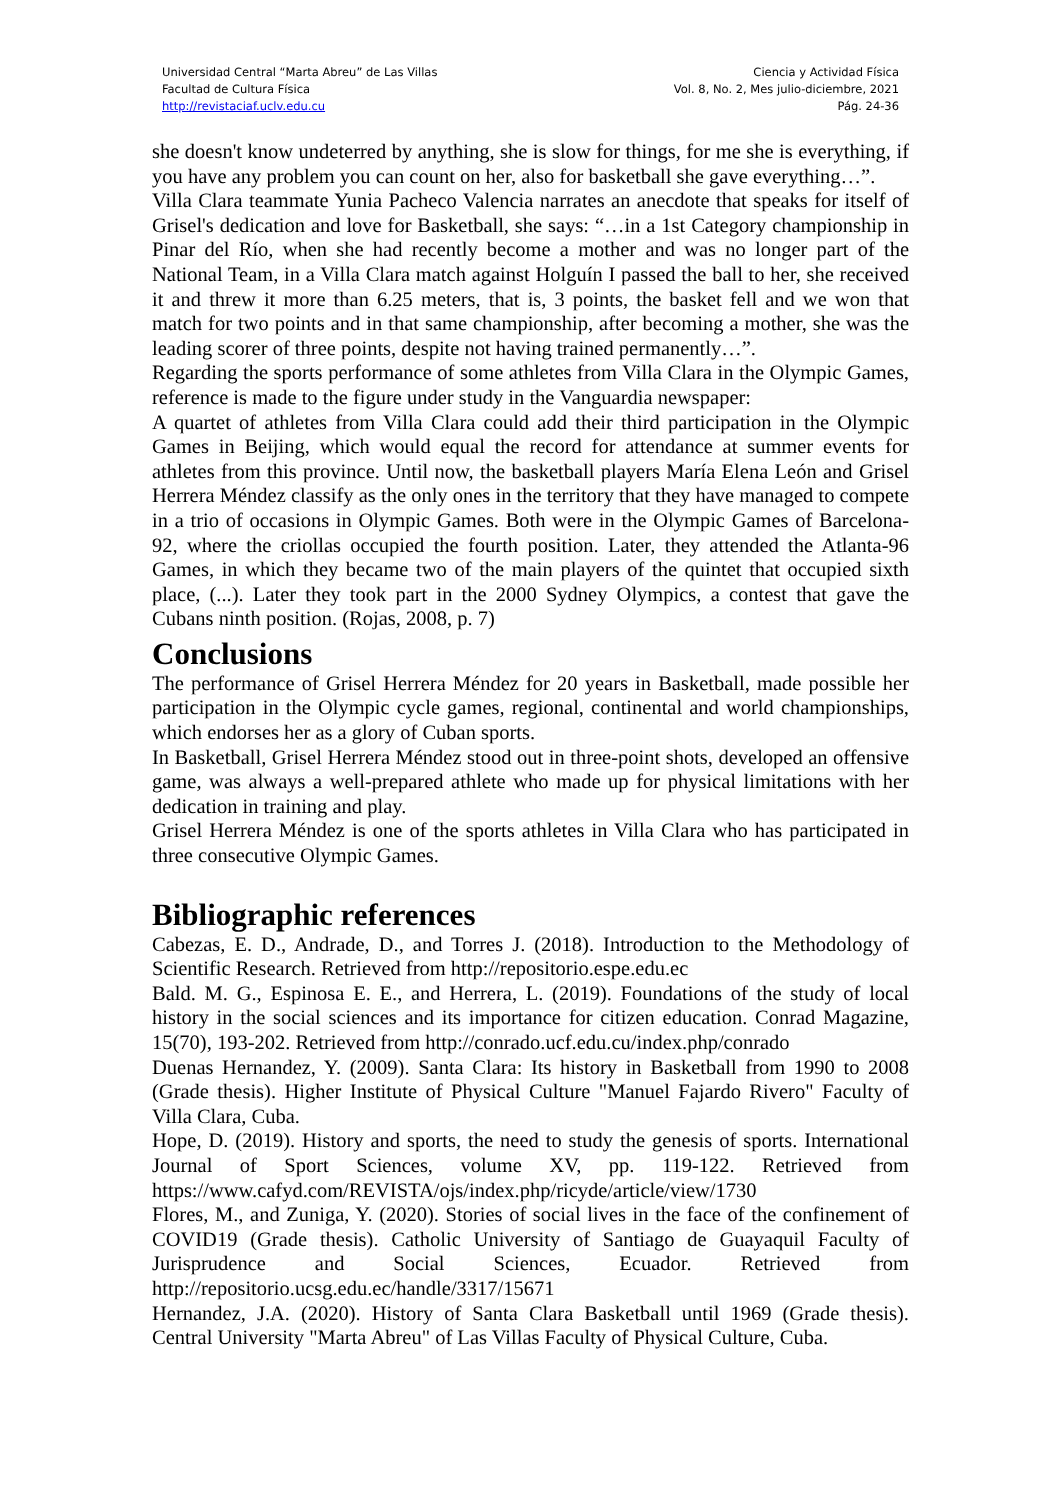Universidad Central “Marta Abreu” de Las Villas
Facultad de Cultura Física
http://revistaciaf.uclv.edu.cu
Ciencia y Actividad Física
Vol. 8, No. 2, Mes julio-diciembre, 2021
Pág. 24-36
she doesn't know undeterred by anything, she is slow for things, for me she is everything, if you have any problem you can count on her, also for basketball she gave everything…”.
Villa Clara teammate Yunia Pacheco Valencia narrates an anecdote that speaks for itself of Grisel's dedication and love for Basketball, she says: “…in a 1st Category championship in Pinar del Río, when she had recently become a mother and was no longer part of the National Team, in a Villa Clara match against Holguín I passed the ball to her, she received it and threw it more than 6.25 meters, that is, 3 points, the basket fell and we won that match for two points and in that same championship, after becoming a mother, she was the leading scorer of three points, despite not having trained permanently…”.
Regarding the sports performance of some athletes from Villa Clara in the Olympic Games, reference is made to the figure under study in the Vanguardia newspaper:
A quartet of athletes from Villa Clara could add their third participation in the Olympic Games in Beijing, which would equal the record for attendance at summer events for athletes from this province. Until now, the basketball players María Elena León and Grisel Herrera Méndez classify as the only ones in the territory that they have managed to compete in a trio of occasions in Olympic Games. Both were in the Olympic Games of Barcelona-92, where the criollas occupied the fourth position. Later, they attended the Atlanta-96 Games, in which they became two of the main players of the quintet that occupied sixth place, (...). Later they took part in the 2000 Sydney Olympics, a contest that gave the Cubans ninth position. (Rojas, 2008, p. 7)
Conclusions
The performance of Grisel Herrera Méndez for 20 years in Basketball, made possible her participation in the Olympic cycle games, regional, continental and world championships, which endorses her as a glory of Cuban sports.
In Basketball, Grisel Herrera Méndez stood out in three-point shots, developed an offensive game, was always a well-prepared athlete who made up for physical limitations with her dedication in training and play.
Grisel Herrera Méndez is one of the sports athletes in Villa Clara who has participated in three consecutive Olympic Games.
Bibliographic references
Cabezas, E. D., Andrade, D., and Torres J. (2018). Introduction to the Methodology of Scientific Research. Retrieved from http://repositorio.espe.edu.ec
Bald. M. G., Espinosa E. E., and Herrera, L. (2019). Foundations of the study of local history in the social sciences and its importance for citizen education. Conrad Magazine, 15(70), 193-202. Retrieved from http://conrado.ucf.edu.cu/index.php/conrado
Duenas Hernandez, Y. (2009). Santa Clara: Its history in Basketball from 1990 to 2008 (Grade thesis). Higher Institute of Physical Culture "Manuel Fajardo Rivero" Faculty of Villa Clara, Cuba.
Hope, D. (2019). History and sports, the need to study the genesis of sports. International Journal of Sport Sciences, volume XV, pp. 119-122. Retrieved from https://www.cafyd.com/REVISTA/ojs/index.php/ricyde/article/view/1730
Flores, M., and Zuniga, Y. (2020). Stories of social lives in the face of the confinement of COVID19 (Grade thesis). Catholic University of Santiago de Guayaquil Faculty of Jurisprudence and Social Sciences, Ecuador. Retrieved from http://repositorio.ucsg.edu.ec/handle/3317/15671
Hernandez, J.A. (2020). History of Santa Clara Basketball until 1969 (Grade thesis). Central University "Marta Abreu" of Las Villas Faculty of Physical Culture, Cuba.